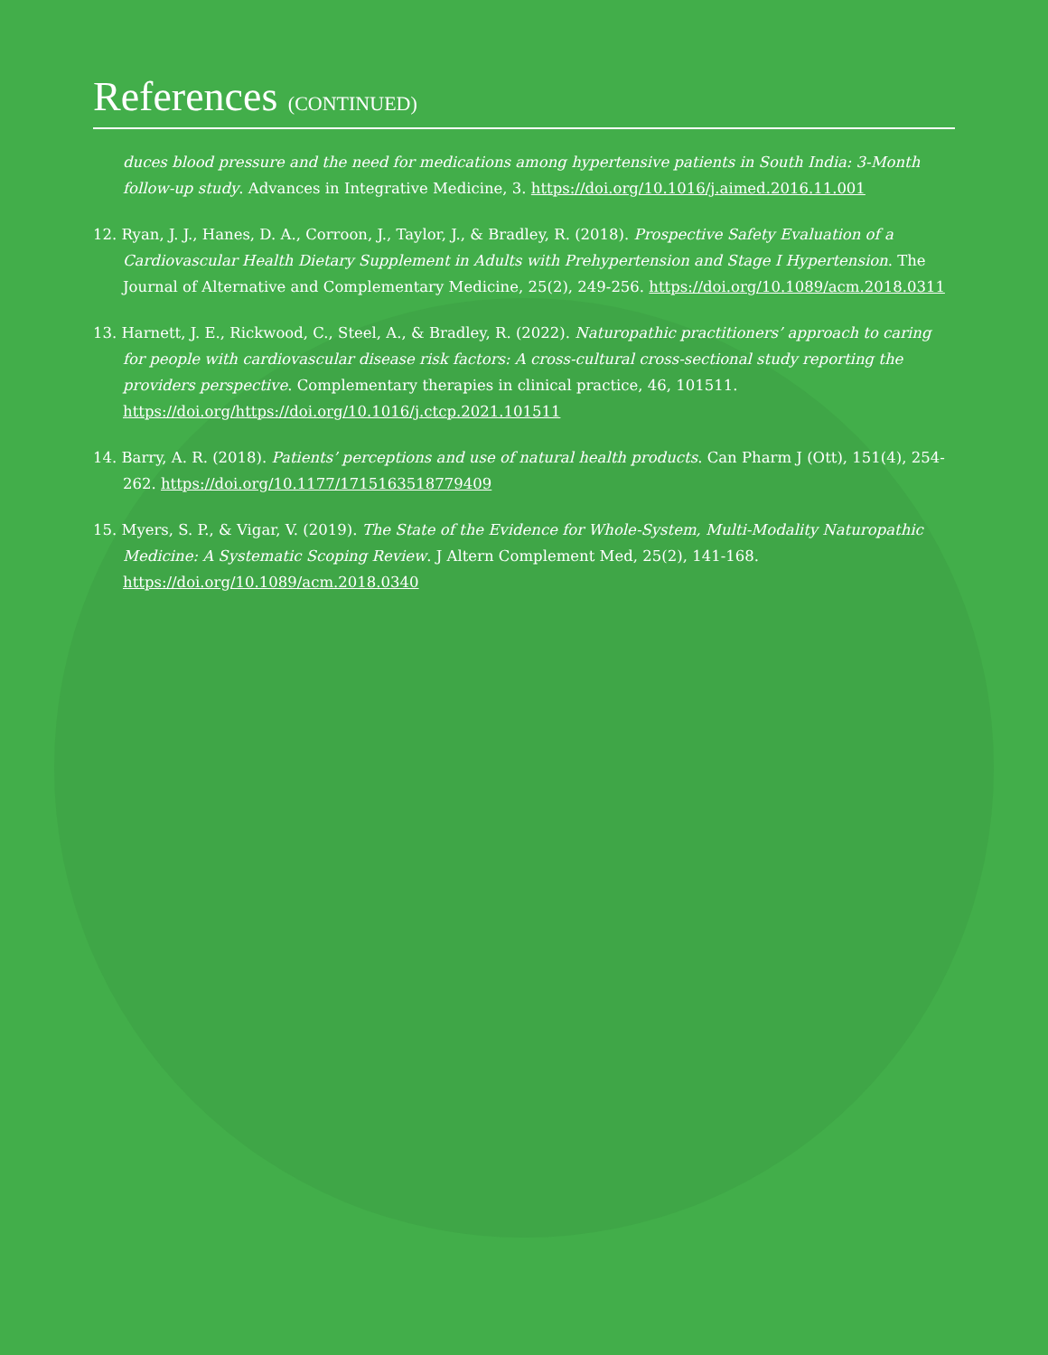References (CONTINUED)
duces blood pressure and the need for medications among hypertensive patients in South India: 3-Month follow-up study. Advances in Integrative Medicine, 3. https://doi.org/10.1016/j.aimed.2016.11.001
12. Ryan, J. J., Hanes, D. A., Corroon, J., Taylor, J., & Bradley, R. (2018). Prospective Safety Evaluation of a Cardiovascular Health Dietary Supplement in Adults with Prehypertension and Stage I Hypertension. The Journal of Alternative and Complementary Medicine, 25(2), 249-256. https://doi.org/10.1089/acm.2018.0311
13. Harnett, J. E., Rickwood, C., Steel, A., & Bradley, R. (2022). Naturopathic practitioners’ approach to caring for people with cardiovascular disease risk factors: A cross-cultural cross-sectional study reporting the providers perspective. Complementary therapies in clinical practice, 46, 101511. https://doi.org/https://doi.org/10.1016/j.ctcp.2021.101511
14. Barry, A. R. (2018). Patients’ perceptions and use of natural health products. Can Pharm J (Ott), 151(4), 254-262. https://doi.org/10.1177/1715163518779409
15. Myers, S. P., & Vigar, V. (2019). The State of the Evidence for Whole-System, Multi-Modality Naturopathic Medicine: A Systematic Scoping Review. J Altern Complement Med, 25(2), 141-168. https://doi.org/10.1089/acm.2018.0340